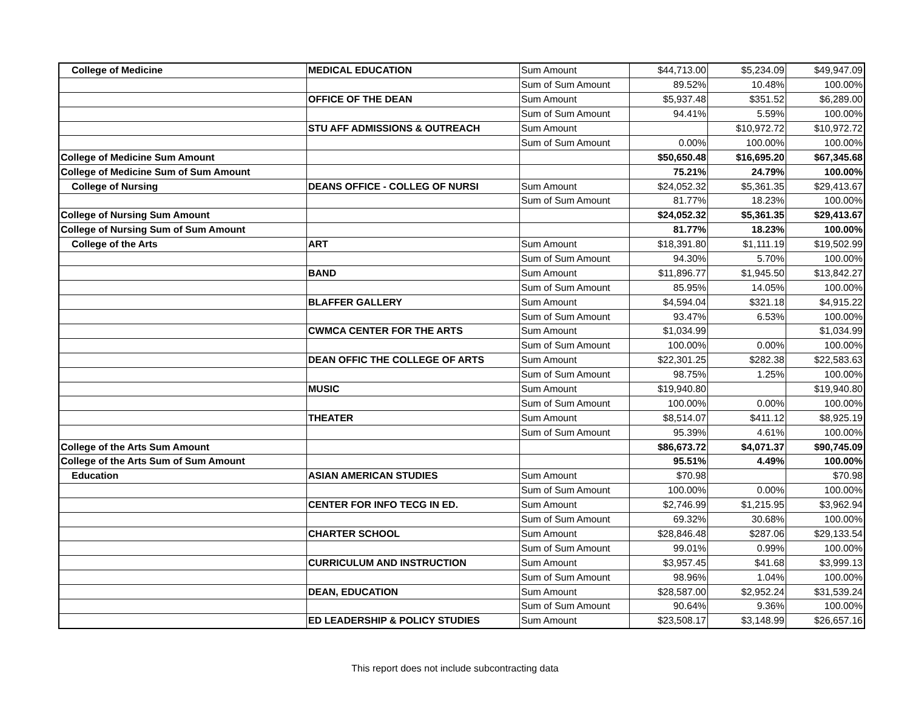| College of Medicine | MEDICAL EDUCATION | Sum Amount | $44,713.00 | $5,234.09 | $49,947.09 |
| | | Sum of Sum Amount | 89.52% | 10.48% | 100.00% |
| | OFFICE OF THE DEAN | Sum Amount | $5,937.48 | $351.52 | $6,289.00 |
| | | Sum of Sum Amount | 94.41% | 5.59% | 100.00% |
| | STU AFF ADMISSIONS & OUTREACH | Sum Amount | | $10,972.72 | $10,972.72 |
| | | Sum of Sum Amount | 0.00% | 100.00% | 100.00% |
| College of Medicine Sum Amount | | | $50,650.48 | $16,695.20 | $67,345.68 |
| College of Medicine Sum of Sum Amount | | | 75.21% | 24.79% | 100.00% |
| College of Nursing | DEANS OFFICE - COLLEG OF NURSI | Sum Amount | $24,052.32 | $5,361.35 | $29,413.67 |
| | | Sum of Sum Amount | 81.77% | 18.23% | 100.00% |
| College of Nursing Sum Amount | | | $24,052.32 | $5,361.35 | $29,413.67 |
| College of Nursing Sum of Sum Amount | | | 81.77% | 18.23% | 100.00% |
| College of the Arts | ART | Sum Amount | $18,391.80 | $1,111.19 | $19,502.99 |
| | | Sum of Sum Amount | 94.30% | 5.70% | 100.00% |
| | BAND | Sum Amount | $11,896.77 | $1,945.50 | $13,842.27 |
| | | Sum of Sum Amount | 85.95% | 14.05% | 100.00% |
| | BLAFFER GALLERY | Sum Amount | $4,594.04 | $321.18 | $4,915.22 |
| | | Sum of Sum Amount | 93.47% | 6.53% | 100.00% |
| | CWMCA CENTER FOR THE ARTS | Sum Amount | $1,034.99 | | $1,034.99 |
| | | Sum of Sum Amount | 100.00% | 0.00% | 100.00% |
| | DEAN OFFIC THE COLLEGE OF ARTS | Sum Amount | $22,301.25 | $282.38 | $22,583.63 |
| | | Sum of Sum Amount | 98.75% | 1.25% | 100.00% |
| | MUSIC | Sum Amount | $19,940.80 | | $19,940.80 |
| | | Sum of Sum Amount | 100.00% | 0.00% | 100.00% |
| | THEATER | Sum Amount | $8,514.07 | $411.12 | $8,925.19 |
| | | Sum of Sum Amount | 95.39% | 4.61% | 100.00% |
| College of the Arts Sum Amount | | | $86,673.72 | $4,071.37 | $90,745.09 |
| College of the Arts Sum of Sum Amount | | | 95.51% | 4.49% | 100.00% |
| Education | ASIAN AMERICAN STUDIES | Sum Amount | $70.98 | | $70.98 |
| | | Sum of Sum Amount | 100.00% | 0.00% | 100.00% |
| | CENTER FOR INFO TECG IN ED. | Sum Amount | $2,746.99 | $1,215.95 | $3,962.94 |
| | | Sum of Sum Amount | 69.32% | 30.68% | 100.00% |
| | CHARTER SCHOOL | Sum Amount | $28,846.48 | $287.06 | $29,133.54 |
| | | Sum of Sum Amount | 99.01% | 0.99% | 100.00% |
| | CURRICULUM AND INSTRUCTION | Sum Amount | $3,957.45 | $41.68 | $3,999.13 |
| | | Sum of Sum Amount | 98.96% | 1.04% | 100.00% |
| | DEAN, EDUCATION | Sum Amount | $28,587.00 | $2,952.24 | $31,539.24 |
| | | Sum of Sum Amount | 90.64% | 9.36% | 100.00% |
| | ED LEADERSHIP & POLICY STUDIES | Sum Amount | $23,508.17 | $3,148.99 | $26,657.16 |
This report does not include subcontracting data